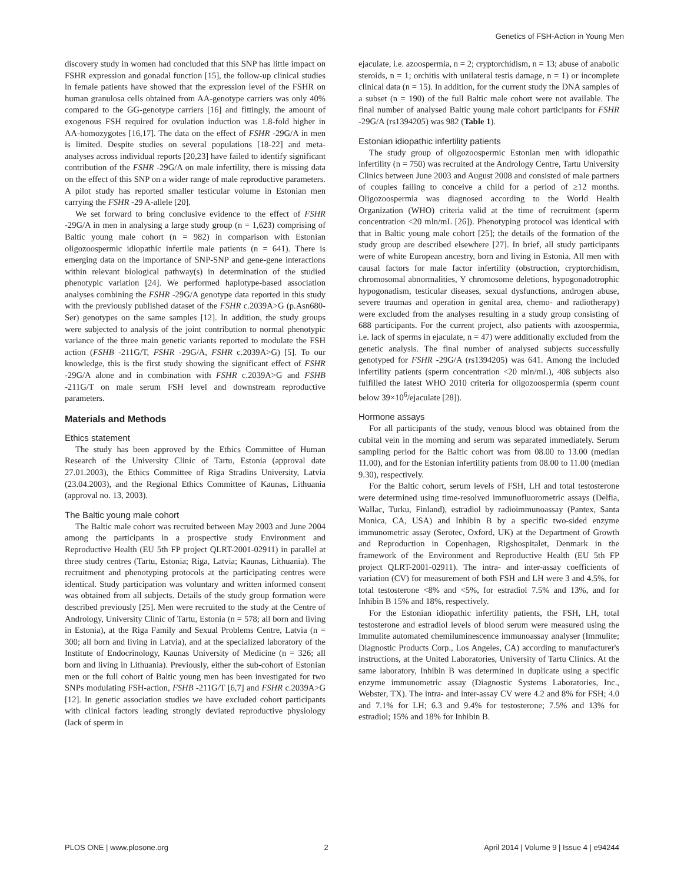Genetics of FSH-Action in Young Men
discovery study in women had concluded that this SNP has little impact on FSHR expression and gonadal function [15], the follow-up clinical studies in female patients have showed that the expression level of the FSHR on human granulosa cells obtained from AA-genotype carriers was only 40% compared to the GG-genotype carriers [16] and fittingly, the amount of exogenous FSH required for ovulation induction was 1.8-fold higher in AA-homozygotes [16,17]. The data on the effect of FSHR -29G/A in men is limited. Despite studies on several populations [18-22] and meta-analyses across individual reports [20,23] have failed to identify significant contribution of the FSHR -29G/A on male infertility, there is missing data on the effect of this SNP on a wider range of male reproductive parameters. A pilot study has reported smaller testicular volume in Estonian men carrying the FSHR -29 A-allele [20].
We set forward to bring conclusive evidence to the effect of FSHR -29G/A in men in analysing a large study group (n = 1,623) comprising of Baltic young male cohort (n = 982) in comparison with Estonian oligozoospermic idiopathic infertile male patients (n = 641). There is emerging data on the importance of SNP-SNP and gene-gene interactions within relevant biological pathway(s) in determination of the studied phenotypic variation [24]. We performed haplotype-based association analyses combining the FSHR -29G/A genotype data reported in this study with the previously published dataset of the FSHR c.2039A>G (p.Asn680-Ser) genotypes on the same samples [12]. In addition, the study groups were subjected to analysis of the joint contribution to normal phenotypic variance of the three main genetic variants reported to modulate the FSH action (FSHB -211G/T, FSHR -29G/A, FSHR c.2039A>G) [5]. To our knowledge, this is the first study showing the significant effect of FSHR -29G/A alone and in combination with FSHR c.2039A>G and FSHB -211G/T on male serum FSH level and downstream reproductive parameters.
Materials and Methods
Ethics statement
The study has been approved by the Ethics Committee of Human Research of the University Clinic of Tartu, Estonia (approval date 27.01.2003), the Ethics Committee of Riga Stradins University, Latvia (23.04.2003), and the Regional Ethics Committee of Kaunas, Lithuania (approval no. 13, 2003).
The Baltic young male cohort
The Baltic male cohort was recruited between May 2003 and June 2004 among the participants in a prospective study Environment and Reproductive Health (EU 5th FP project QLRT-2001-02911) in parallel at three study centres (Tartu, Estonia; Riga, Latvia; Kaunas, Lithuania). The recruitment and phenotyping protocols at the participating centres were identical. Study participation was voluntary and written informed consent was obtained from all subjects. Details of the study group formation were described previously [25]. Men were recruited to the study at the Centre of Andrology, University Clinic of Tartu, Estonia (n = 578; all born and living in Estonia), at the Riga Family and Sexual Problems Centre, Latvia (n = 300; all born and living in Latvia), and at the specialized laboratory of the Institute of Endocrinology, Kaunas University of Medicine (n = 326; all born and living in Lithuania). Previously, either the sub-cohort of Estonian men or the full cohort of Baltic young men has been investigated for two SNPs modulating FSH-action, FSHB -211G/T [6,7] and FSHR c.2039A>G [12]. In genetic association studies we have excluded cohort participants with clinical factors leading strongly deviated reproductive physiology (lack of sperm in
ejaculate, i.e. azoospermia, n = 2; cryptorchidism, n = 13; abuse of anabolic steroids, n = 1; orchitis with unilateral testis damage, n = 1) or incomplete clinical data (n = 15). In addition, for the current study the DNA samples of a subset (n = 190) of the full Baltic male cohort were not available. The final number of analysed Baltic young male cohort participants for FSHR -29G/A (rs1394205) was 982 (Table 1).
Estonian idiopathic infertility patients
The study group of oligozoospermic Estonian men with idiopathic infertility (n = 750) was recruited at the Andrology Centre, Tartu University Clinics between June 2003 and August 2008 and consisted of male partners of couples failing to conceive a child for a period of ≥12 months. Oligozoospermia was diagnosed according to the World Health Organization (WHO) criteria valid at the time of recruitment (sperm concentration <20 mln/mL [26]). Phenotyping protocol was identical with that in Baltic young male cohort [25]; the details of the formation of the study group are described elsewhere [27]. In brief, all study participants were of white European ancestry, born and living in Estonia. All men with causal factors for male factor infertility (obstruction, cryptorchidism, chromosomal abnormalities, Y chromosome deletions, hypogonadotrophic hypogonadism, testicular diseases, sexual dysfunctions, androgen abuse, severe traumas and operation in genital area, chemo- and radiotherapy) were excluded from the analyses resulting in a study group consisting of 688 participants. For the current project, also patients with azoospermia, i.e. lack of sperms in ejaculate, n = 47) were additionally excluded from the genetic analysis. The final number of analysed subjects successfully genotyped for FSHR -29G/A (rs1394205) was 641. Among the included infertility patients (sperm concentration <20 mln/mL), 408 subjects also fulfilled the latest WHO 2010 criteria for oligozoospermia (sperm count below 39×10<sup>6</sup>/ejaculate [28]).
Hormone assays
For all participants of the study, venous blood was obtained from the cubital vein in the morning and serum was separated immediately. Serum sampling period for the Baltic cohort was from 08.00 to 13.00 (median 11.00), and for the Estonian infertility patients from 08.00 to 11.00 (median 9.30), respectively.
For the Baltic cohort, serum levels of FSH, LH and total testosterone were determined using time-resolved immunofluorometric assays (Delfia, Wallac, Turku, Finland), estradiol by radioimmunoassay (Pantex, Santa Monica, CA, USA) and Inhibin B by a specific two-sided enzyme immunometric assay (Serotec, Oxford, UK) at the Department of Growth and Reproduction in Copenhagen, Rigshospitalet, Denmark in the framework of the Environment and Reproductive Health (EU 5th FP project QLRT-2001-02911). The intra- and inter-assay coefficients of variation (CV) for measurement of both FSH and LH were 3 and 4.5%, for total testosterone <8% and <5%, for estradiol 7.5% and 13%, and for Inhibin B 15% and 18%, respectively.
For the Estonian idiopathic infertility patients, the FSH, LH, total testosterone and estradiol levels of blood serum were measured using the Immulite automated chemiluminescence immunoassay analyser (Immulite; Diagnostic Products Corp., Los Angeles, CA) according to manufacturer's instructions, at the United Laboratories, University of Tartu Clinics. At the same laboratory, Inhibin B was determined in duplicate using a specific enzyme immunometric assay (Diagnostic Systems Laboratories, Inc., Webster, TX). The intra- and inter-assay CV were 4.2 and 8% for FSH; 4.0 and 7.1% for LH; 6.3 and 9.4% for testosterone; 7.5% and 13% for estradiol; 15% and 18% for Inhibin B.
PLOS ONE | www.plosone.org 2 April 2014 | Volume 9 | Issue 4 | e94244